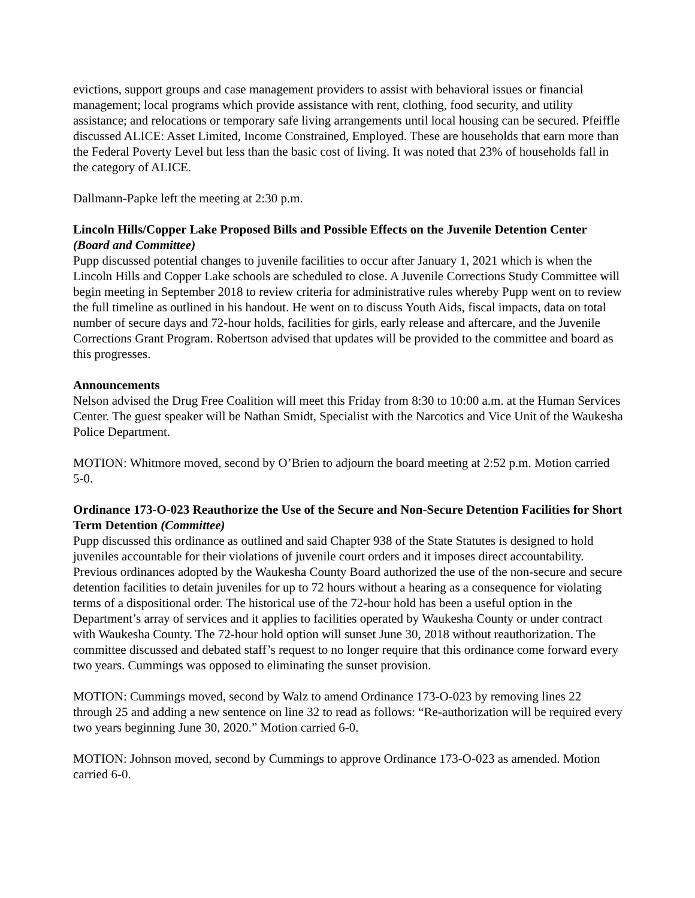evictions, support groups and case management providers to assist with behavioral issues or financial management; local programs which provide assistance with rent, clothing, food security, and utility assistance; and relocations or temporary safe living arrangements until local housing can be secured. Pfeiffle discussed ALICE: Asset Limited, Income Constrained, Employed. These are households that earn more than the Federal Poverty Level but less than the basic cost of living. It was noted that 23% of households fall in the category of ALICE.
Dallmann-Papke left the meeting at 2:30 p.m.
Lincoln Hills/Copper Lake Proposed Bills and Possible Effects on the Juvenile Detention Center (Board and Committee)
Pupp discussed potential changes to juvenile facilities to occur after January 1, 2021 which is when the Lincoln Hills and Copper Lake schools are scheduled to close. A Juvenile Corrections Study Committee will begin meeting in September 2018 to review criteria for administrative rules whereby Pupp went on to review the full timeline as outlined in his handout. He went on to discuss Youth Aids, fiscal impacts, data on total number of secure days and 72-hour holds, facilities for girls, early release and aftercare, and the Juvenile Corrections Grant Program. Robertson advised that updates will be provided to the committee and board as this progresses.
Announcements
Nelson advised the Drug Free Coalition will meet this Friday from 8:30 to 10:00 a.m. at the Human Services Center. The guest speaker will be Nathan Smidt, Specialist with the Narcotics and Vice Unit of the Waukesha Police Department.
MOTION: Whitmore moved, second by O’Brien to adjourn the board meeting at 2:52 p.m. Motion carried 5-0.
Ordinance 173-O-023 Reauthorize the Use of the Secure and Non-Secure Detention Facilities for Short Term Detention (Committee)
Pupp discussed this ordinance as outlined and said Chapter 938 of the State Statutes is designed to hold juveniles accountable for their violations of juvenile court orders and it imposes direct accountability. Previous ordinances adopted by the Waukesha County Board authorized the use of the non-secure and secure detention facilities to detain juveniles for up to 72 hours without a hearing as a consequence for violating terms of a dispositional order. The historical use of the 72-hour hold has been a useful option in the Department’s array of services and it applies to facilities operated by Waukesha County or under contract with Waukesha County. The 72-hour hold option will sunset June 30, 2018 without reauthorization. The committee discussed and debated staff’s request to no longer require that this ordinance come forward every two years. Cummings was opposed to eliminating the sunset provision.
MOTION: Cummings moved, second by Walz to amend Ordinance 173-O-023 by removing lines 22 through 25 and adding a new sentence on line 32 to read as follows: “Re-authorization will be required every two years beginning June 30, 2020.” Motion carried 6-0.
MOTION: Johnson moved, second by Cummings to approve Ordinance 173-O-023 as amended. Motion carried 6-0.